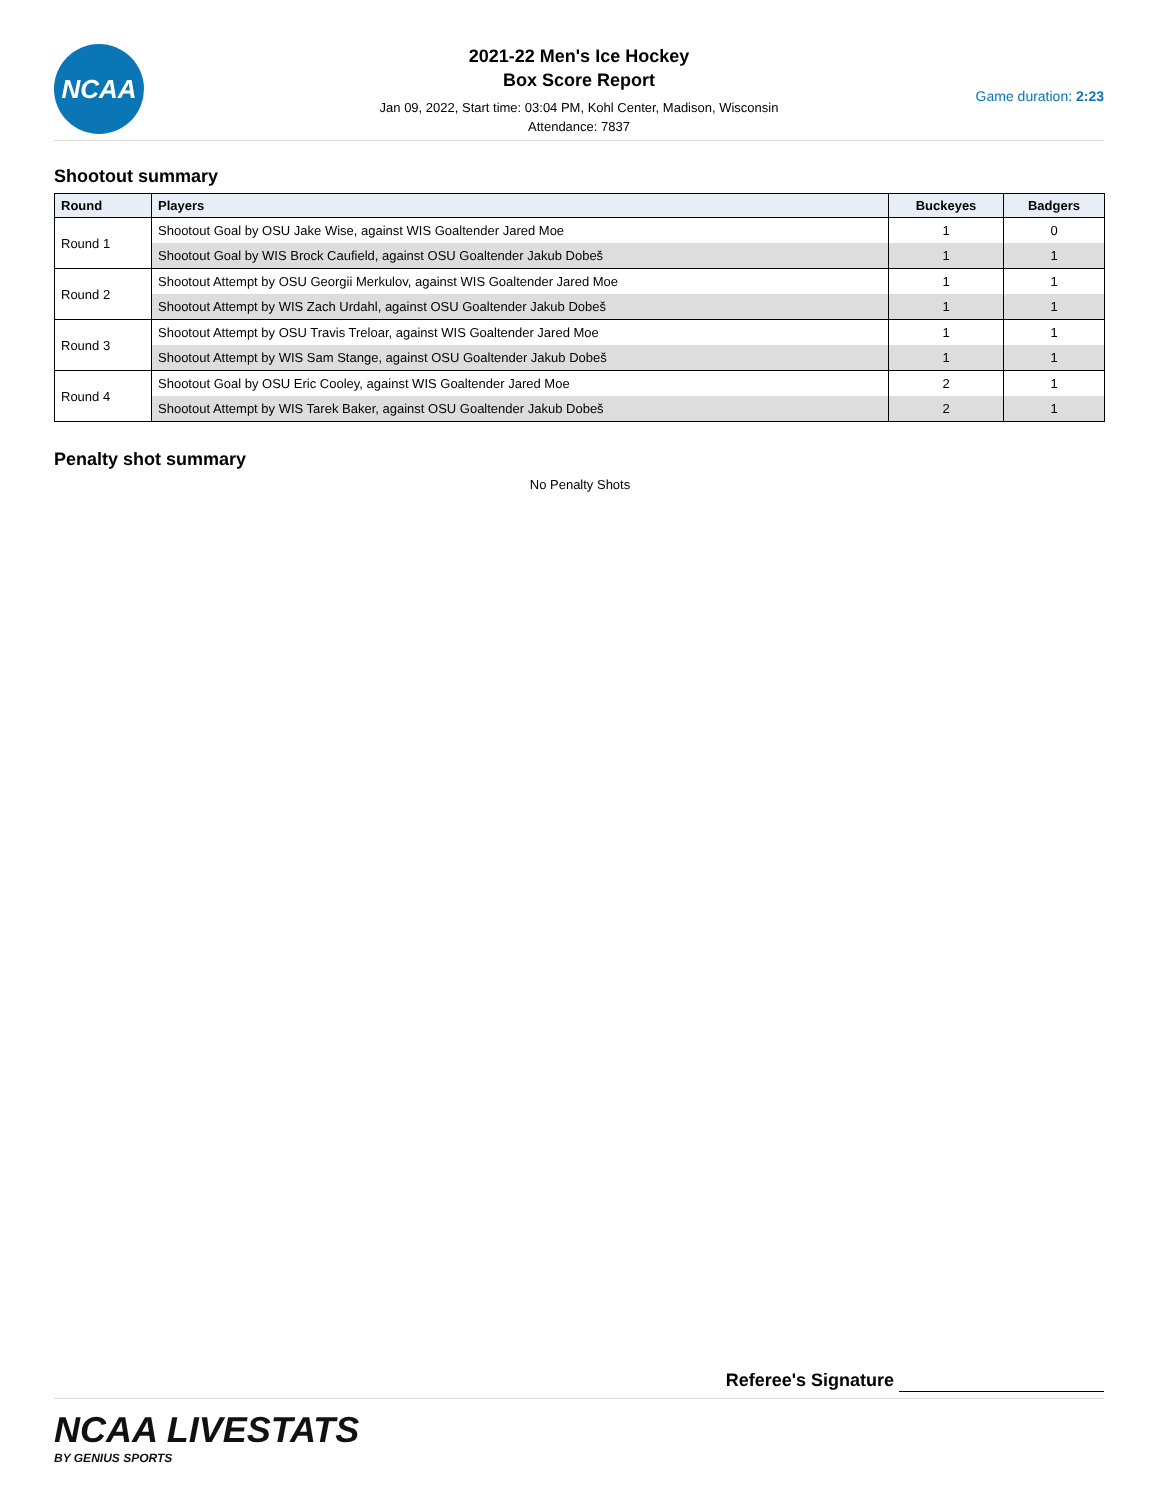NCAA
2021-22 Men's Ice Hockey
Box Score Report
Jan 09, 2022, Start time: 03:04 PM, Kohl Center, Madison, Wisconsin
Attendance: 7837
Game duration: 2:23
Shootout summary
| Round | Players | Buckeyes | Badgers |
| --- | --- | --- | --- |
| Round 1 | Shootout Goal by OSU Jake Wise, against WIS Goaltender Jared Moe | 1 | 0 |
| | Shootout Goal by WIS Brock Caufield, against OSU Goaltender Jakub Dobeš | 1 | 1 |
| Round 2 | Shootout Attempt by OSU Georgii Merkulov, against WIS Goaltender Jared Moe | 1 | 1 |
| | Shootout Attempt by WIS Zach Urdahl, against OSU Goaltender Jakub Dobeš | 1 | 1 |
| Round 3 | Shootout Attempt by OSU Travis Treloar, against WIS Goaltender Jared Moe | 1 | 1 |
| | Shootout Attempt by WIS Sam Stange, against OSU Goaltender Jakub Dobeš | 1 | 1 |
| Round 4 | Shootout Goal by OSU Eric Cooley, against WIS Goaltender Jared Moe | 2 | 1 |
| | Shootout Attempt by WIS Tarek Baker, against OSU Goaltender Jakub Dobeš | 2 | 1 |
Penalty shot summary
No Penalty Shots
Referee's Signature
NCAA LIVESTATS
BY GENIUS SPORTS